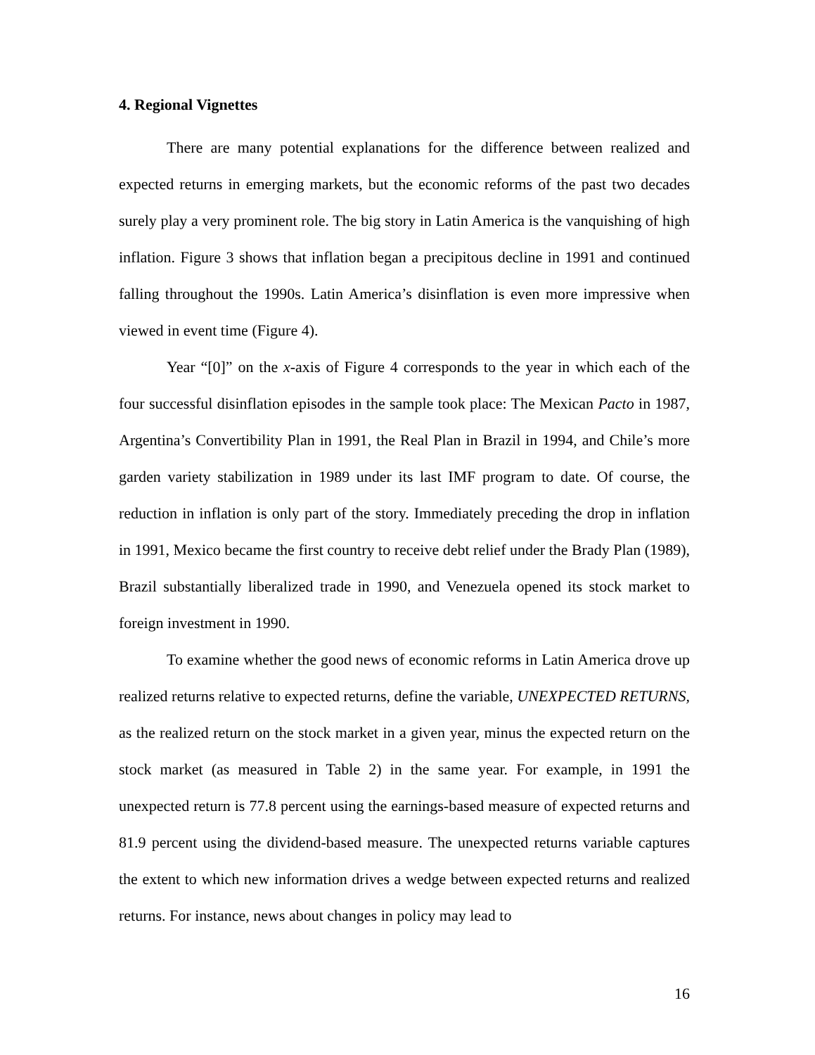4. Regional Vignettes
There are many potential explanations for the difference between realized and expected returns in emerging markets, but the economic reforms of the past two decades surely play a very prominent role. The big story in Latin America is the vanquishing of high inflation. Figure 3 shows that inflation began a precipitous decline in 1991 and continued falling throughout the 1990s. Latin America’s disinflation is even more impressive when viewed in event time (Figure 4).
Year “[0]” on the x-axis of Figure 4 corresponds to the year in which each of the four successful disinflation episodes in the sample took place: The Mexican Pacto in 1987, Argentina’s Convertibility Plan in 1991, the Real Plan in Brazil in 1994, and Chile’s more garden variety stabilization in 1989 under its last IMF program to date. Of course, the reduction in inflation is only part of the story. Immediately preceding the drop in inflation in 1991, Mexico became the first country to receive debt relief under the Brady Plan (1989), Brazil substantially liberalized trade in 1990, and Venezuela opened its stock market to foreign investment in 1990.
To examine whether the good news of economic reforms in Latin America drove up realized returns relative to expected returns, define the variable, UNEXPECTED RETURNS, as the realized return on the stock market in a given year, minus the expected return on the stock market (as measured in Table 2) in the same year. For example, in 1991 the unexpected return is 77.8 percent using the earnings-based measure of expected returns and 81.9 percent using the dividend-based measure. The unexpected returns variable captures the extent to which new information drives a wedge between expected returns and realized returns. For instance, news about changes in policy may lead to
16